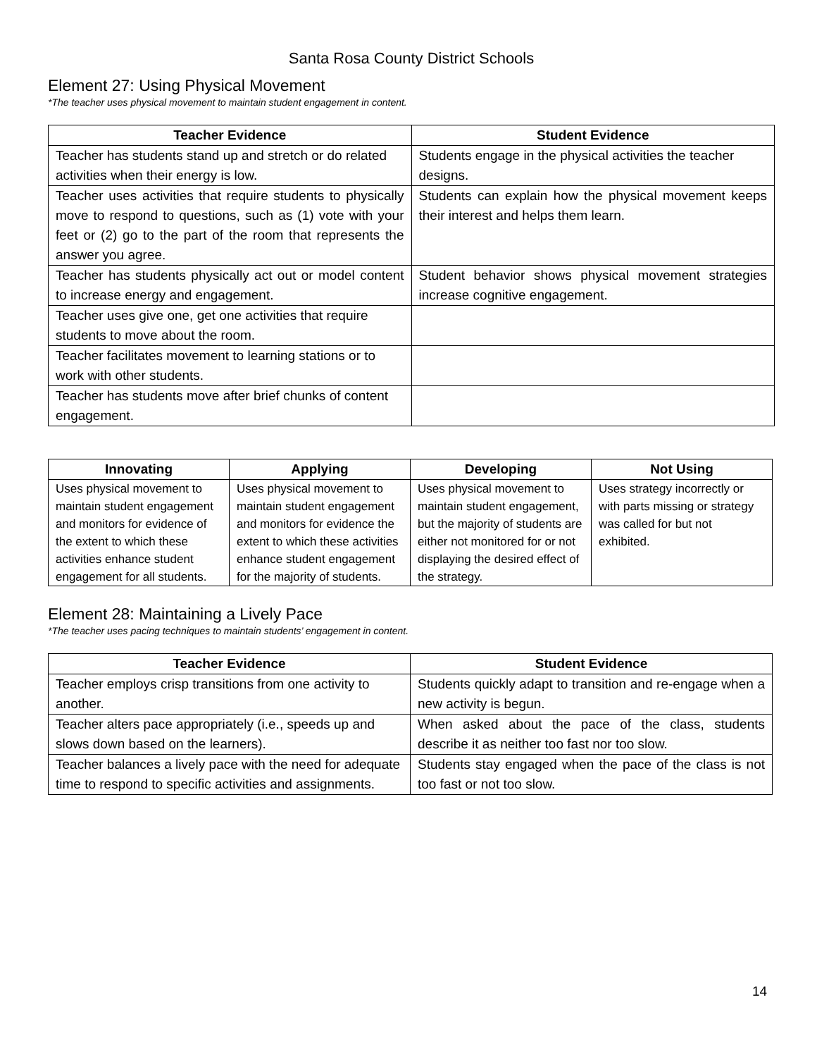Santa Rosa County District Schools
Element 27: Using Physical Movement
*The teacher uses physical movement to maintain student engagement in content.
| Teacher Evidence | Student Evidence |
| --- | --- |
| Teacher has students stand up and stretch or do related activities when their energy is low. | Students engage in the physical activities the teacher designs. |
| Teacher uses activities that require students to physically move to respond to questions, such as (1) vote with your feet or (2) go to the part of the room that represents the answer you agree. | Students can explain how the physical movement keeps their interest and helps them learn. |
| Teacher has students physically act out or model content to increase energy and engagement. | Student behavior shows physical movement strategies increase cognitive engagement. |
| Teacher uses give one, get one activities that require students to move about the room. | |
| Teacher facilitates movement to learning stations or to work with other students. | |
| Teacher has students move after brief chunks of content engagement. | |
| Innovating | Applying | Developing | Not Using |
| --- | --- | --- | --- |
| Uses physical movement to maintain student engagement and monitors for evidence of the extent to which these activities enhance student engagement for all students. | Uses physical movement to maintain student engagement and monitors for evidence the extent to which these activities enhance student engagement for the majority of students. | Uses physical movement to maintain student engagement, but the majority of students are either not monitored for or not displaying the desired effect of the strategy. | Uses strategy incorrectly or with parts missing or strategy was called for but not exhibited. |
Element 28: Maintaining a Lively Pace
*The teacher uses pacing techniques to maintain students’ engagement in content.
| Teacher Evidence | Student Evidence |
| --- | --- |
| Teacher employs crisp transitions from one activity to another. | Students quickly adapt to transition and re-engage when a new activity is begun. |
| Teacher alters pace appropriately (i.e., speeds up and slows down based on the learners). | When asked about the pace of the class, students describe it as neither too fast nor too slow. |
| Teacher balances a lively pace with the need for adequate time to respond to specific activities and assignments. | Students stay engaged when the pace of the class is not too fast or not too slow. |
14